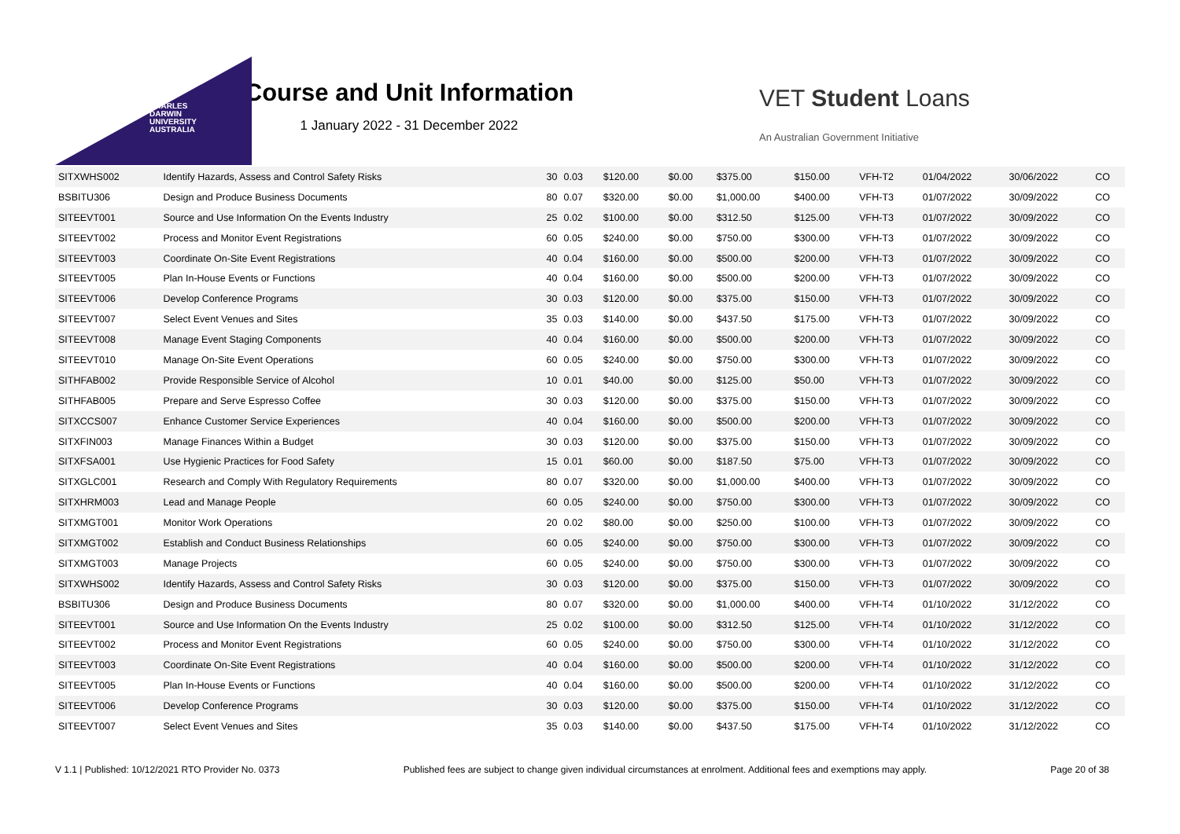CHARLES
DARWIN
UNIVERSITY
AUSTRALIA
Course and Unit Information
1 January 2022 - 31 December 2022
VET Student Loans
An Australian Government Initiative
| SITXWHS002 | Identify Hazards, Assess and Control Safety Risks | 30 | 0.03 | $120.00 | $0.00 | $375.00 | $150.00 | VFH-T2 | 01/04/2022 | 30/06/2022 | CO |
| BSBITU306 | Design and Produce Business Documents | 80 | 0.07 | $320.00 | $0.00 | $1,000.00 | $400.00 | VFH-T3 | 01/07/2022 | 30/09/2022 | CO |
| SITEEVT001 | Source and Use Information On the Events Industry | 25 | 0.02 | $100.00 | $0.00 | $312.50 | $125.00 | VFH-T3 | 01/07/2022 | 30/09/2022 | CO |
| SITEEVT002 | Process and Monitor Event Registrations | 60 | 0.05 | $240.00 | $0.00 | $750.00 | $300.00 | VFH-T3 | 01/07/2022 | 30/09/2022 | CO |
| SITEEVT003 | Coordinate On-Site Event Registrations | 40 | 0.04 | $160.00 | $0.00 | $500.00 | $200.00 | VFH-T3 | 01/07/2022 | 30/09/2022 | CO |
| SITEEVT005 | Plan In-House Events or Functions | 40 | 0.04 | $160.00 | $0.00 | $500.00 | $200.00 | VFH-T3 | 01/07/2022 | 30/09/2022 | CO |
| SITEEVT006 | Develop Conference Programs | 30 | 0.03 | $120.00 | $0.00 | $375.00 | $150.00 | VFH-T3 | 01/07/2022 | 30/09/2022 | CO |
| SITEEVT007 | Select Event Venues and Sites | 35 | 0.03 | $140.00 | $0.00 | $437.50 | $175.00 | VFH-T3 | 01/07/2022 | 30/09/2022 | CO |
| SITEEVT008 | Manage Event Staging Components | 40 | 0.04 | $160.00 | $0.00 | $500.00 | $200.00 | VFH-T3 | 01/07/2022 | 30/09/2022 | CO |
| SITEEVT010 | Manage On-Site Event Operations | 60 | 0.05 | $240.00 | $0.00 | $750.00 | $300.00 | VFH-T3 | 01/07/2022 | 30/09/2022 | CO |
| SITHFAB002 | Provide Responsible Service of Alcohol | 10 | 0.01 | $40.00 | $0.00 | $125.00 | $50.00 | VFH-T3 | 01/07/2022 | 30/09/2022 | CO |
| SITHFAB005 | Prepare and Serve Espresso Coffee | 30 | 0.03 | $120.00 | $0.00 | $375.00 | $150.00 | VFH-T3 | 01/07/2022 | 30/09/2022 | CO |
| SITXCCS007 | Enhance Customer Service Experiences | 40 | 0.04 | $160.00 | $0.00 | $500.00 | $200.00 | VFH-T3 | 01/07/2022 | 30/09/2022 | CO |
| SITXFIN003 | Manage Finances Within a Budget | 30 | 0.03 | $120.00 | $0.00 | $375.00 | $150.00 | VFH-T3 | 01/07/2022 | 30/09/2022 | CO |
| SITXFSA001 | Use Hygienic Practices for Food Safety | 15 | 0.01 | $60.00 | $0.00 | $187.50 | $75.00 | VFH-T3 | 01/07/2022 | 30/09/2022 | CO |
| SITXGLC001 | Research and Comply With Regulatory Requirements | 80 | 0.07 | $320.00 | $0.00 | $1,000.00 | $400.00 | VFH-T3 | 01/07/2022 | 30/09/2022 | CO |
| SITXHRM003 | Lead and Manage People | 60 | 0.05 | $240.00 | $0.00 | $750.00 | $300.00 | VFH-T3 | 01/07/2022 | 30/09/2022 | CO |
| SITXMGT001 | Monitor Work Operations | 20 | 0.02 | $80.00 | $0.00 | $250.00 | $100.00 | VFH-T3 | 01/07/2022 | 30/09/2022 | CO |
| SITXMGT002 | Establish and Conduct Business Relationships | 60 | 0.05 | $240.00 | $0.00 | $750.00 | $300.00 | VFH-T3 | 01/07/2022 | 30/09/2022 | CO |
| SITXMGT003 | Manage Projects | 60 | 0.05 | $240.00 | $0.00 | $750.00 | $300.00 | VFH-T3 | 01/07/2022 | 30/09/2022 | CO |
| SITXWHS002 | Identify Hazards, Assess and Control Safety Risks | 30 | 0.03 | $120.00 | $0.00 | $375.00 | $150.00 | VFH-T3 | 01/07/2022 | 30/09/2022 | CO |
| BSBITU306 | Design and Produce Business Documents | 80 | 0.07 | $320.00 | $0.00 | $1,000.00 | $400.00 | VFH-T4 | 01/10/2022 | 31/12/2022 | CO |
| SITEEVT001 | Source and Use Information On the Events Industry | 25 | 0.02 | $100.00 | $0.00 | $312.50 | $125.00 | VFH-T4 | 01/10/2022 | 31/12/2022 | CO |
| SITEEVT002 | Process and Monitor Event Registrations | 60 | 0.05 | $240.00 | $0.00 | $750.00 | $300.00 | VFH-T4 | 01/10/2022 | 31/12/2022 | CO |
| SITEEVT003 | Coordinate On-Site Event Registrations | 40 | 0.04 | $160.00 | $0.00 | $500.00 | $200.00 | VFH-T4 | 01/10/2022 | 31/12/2022 | CO |
| SITEEVT005 | Plan In-House Events or Functions | 40 | 0.04 | $160.00 | $0.00 | $500.00 | $200.00 | VFH-T4 | 01/10/2022 | 31/12/2022 | CO |
| SITEEVT006 | Develop Conference Programs | 30 | 0.03 | $120.00 | $0.00 | $375.00 | $150.00 | VFH-T4 | 01/10/2022 | 31/12/2022 | CO |
| SITEEVT007 | Select Event Venues and Sites | 35 | 0.03 | $140.00 | $0.00 | $437.50 | $175.00 | VFH-T4 | 01/10/2022 | 31/12/2022 | CO |
V 1.1 | Published: 10/12/2021 RTO Provider No. 0373 Published fees are subject to change given individual circumstances at enrolment. Additional fees and exemptions may apply. Page 20 of 38